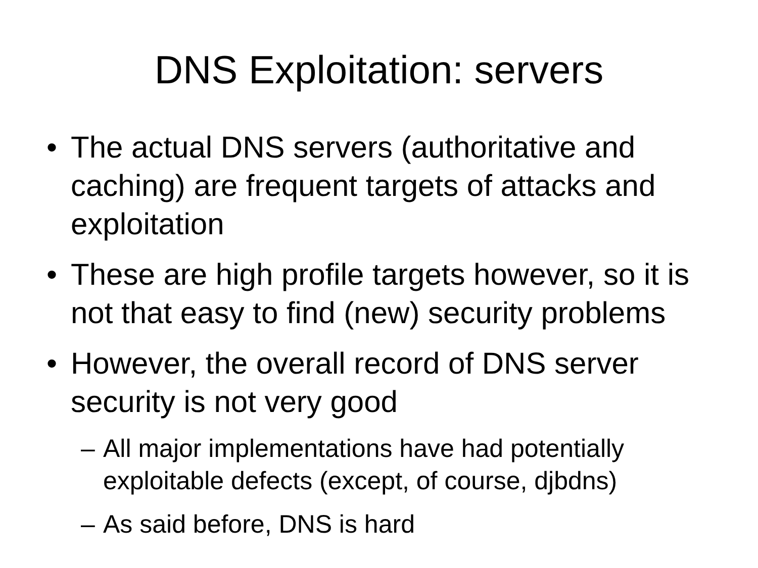DNS Exploitation: servers
• The actual DNS servers (authoritative and caching) are frequent targets of attacks and exploitation
• These are high profile targets however, so it is not that easy to find (new) security problems
• However, the overall record of DNS server security is not very good
– All major implementations have had potentially exploitable defects (except, of course, djbdns)
– As said before, DNS is hard